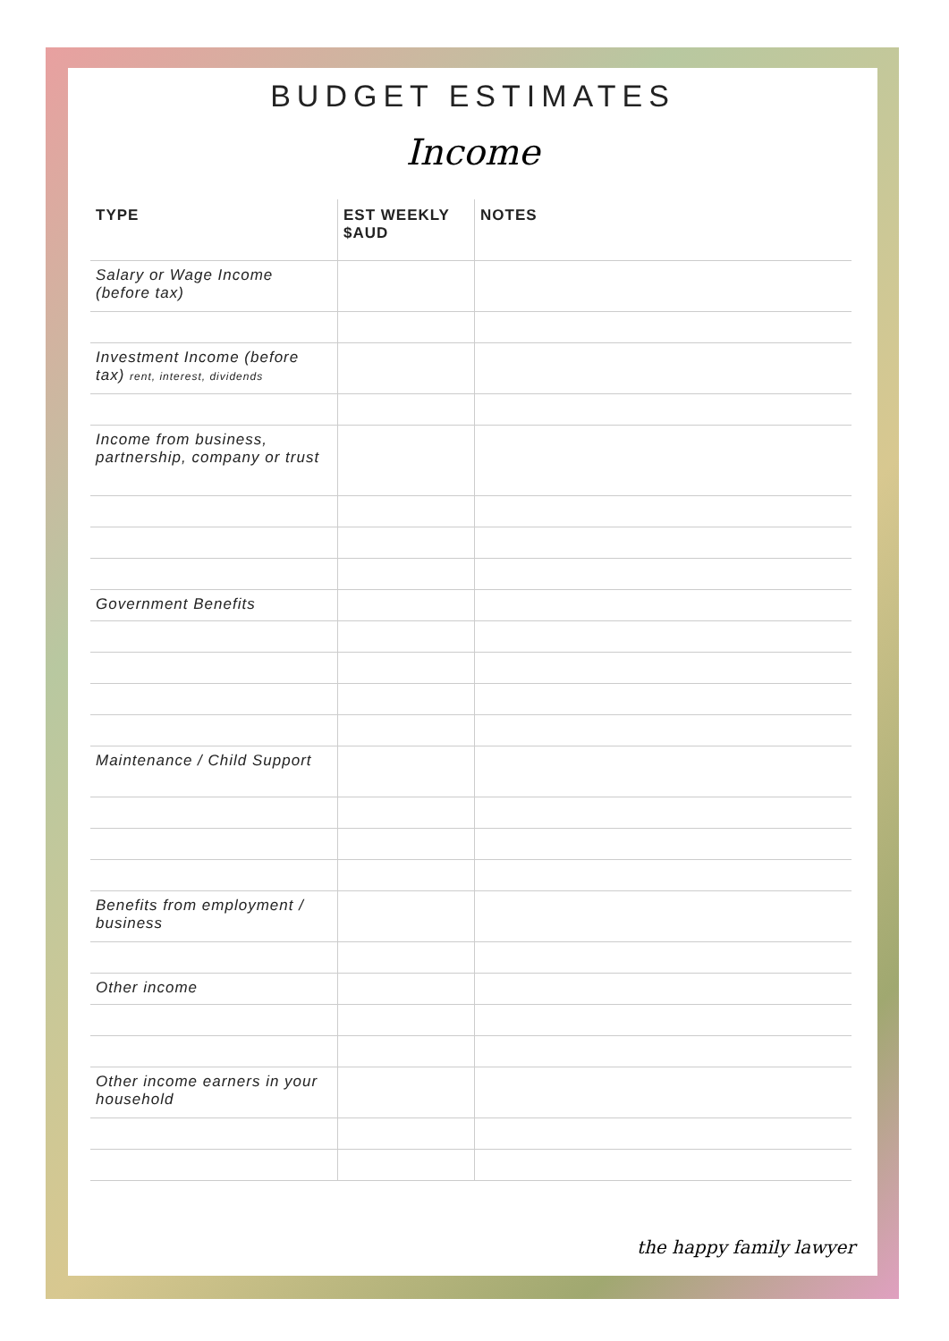BUDGET ESTIMATES
Income
| TYPE | EST WEEKLY $AUD | NOTES |
| --- | --- | --- |
| Salary or Wage Income (before tax) | | |
| Investment Income (before tax) rent, interest, dividends | | |
| Income from business, partnership, company or trust | | |
| Government Benefits | | |
| Maintenance / Child Support | | |
| Benefits from employment / business | | |
| Other income | | |
| Other income earners in your household | | |
the happy family lawyer